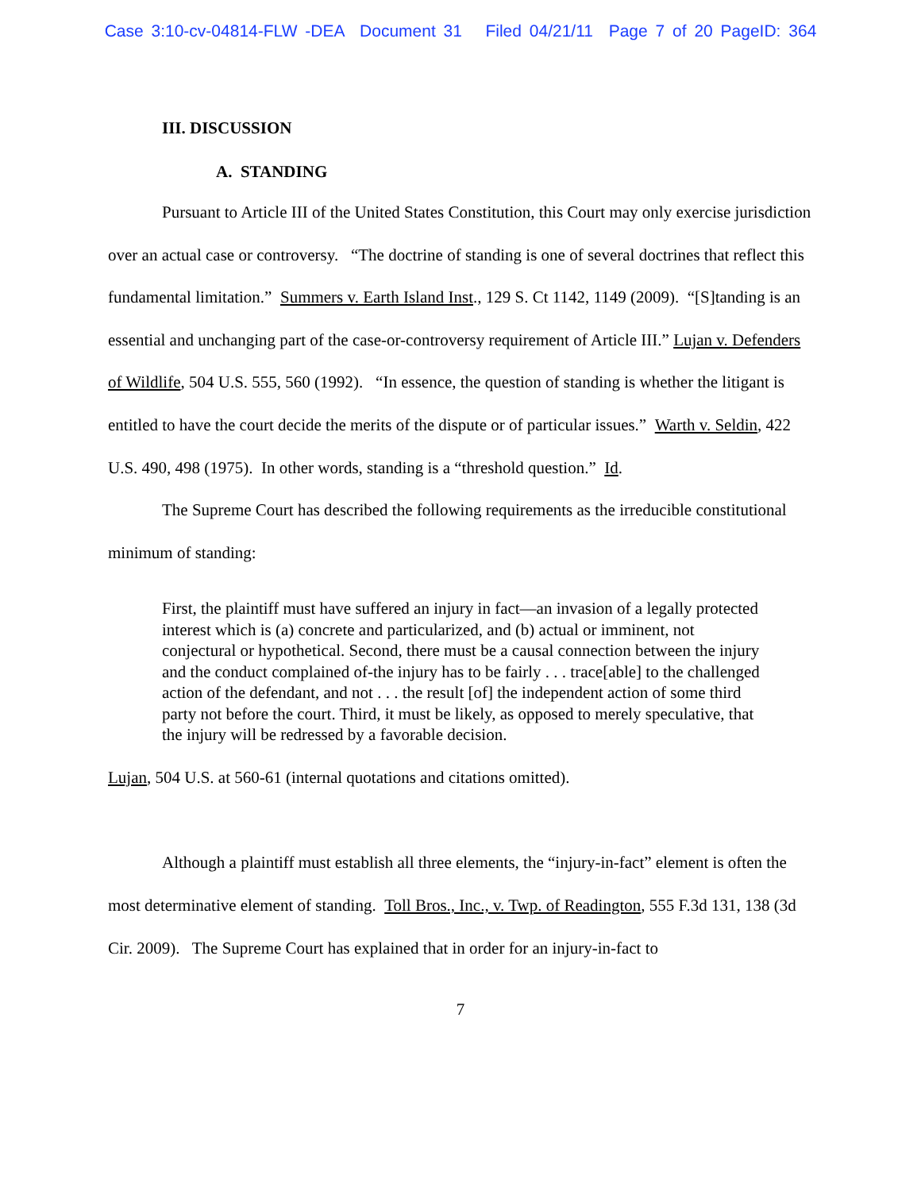Case 3:10-cv-04814-FLW -DEA Document 31 Filed 04/21/11 Page 7 of 20 PageID: 364
III. DISCUSSION
A. STANDING
Pursuant to Article III of the United States Constitution, this Court may only exercise jurisdiction over an actual case or controversy. “The doctrine of standing is one of several doctrines that reflect this fundamental limitation.” Summers v. Earth Island Inst., 129 S. Ct 1142, 1149 (2009). “[S]tanding is an essential and unchanging part of the case-or-controversy requirement of Article III.” Lujan v. Defenders of Wildlife, 504 U.S. 555, 560 (1992). “In essence, the question of standing is whether the litigant is entitled to have the court decide the merits of the dispute or of particular issues.” Warth v. Seldin, 422 U.S. 490, 498 (1975). In other words, standing is a “threshold question.” Id.
The Supreme Court has described the following requirements as the irreducible constitutional minimum of standing:
First, the plaintiff must have suffered an injury in fact—an invasion of a legally protected interest which is (a) concrete and particularized, and (b) actual or imminent, not conjectural or hypothetical. Second, there must be a causal connection between the injury and the conduct complained of-the injury has to be fairly . . . trace[able] to the challenged action of the defendant, and not . . . the result [of] the independent action of some third party not before the court. Third, it must be likely, as opposed to merely speculative, that the injury will be redressed by a favorable decision.
Lujan, 504 U.S. at 560-61 (internal quotations and citations omitted).
Although a plaintiff must establish all three elements, the “injury-in-fact” element is often the most determinative element of standing. Toll Bros., Inc., v. Twp. of Readington, 555 F.3d 131, 138 (3d Cir. 2009). The Supreme Court has explained that in order for an injury-in-fact to
7